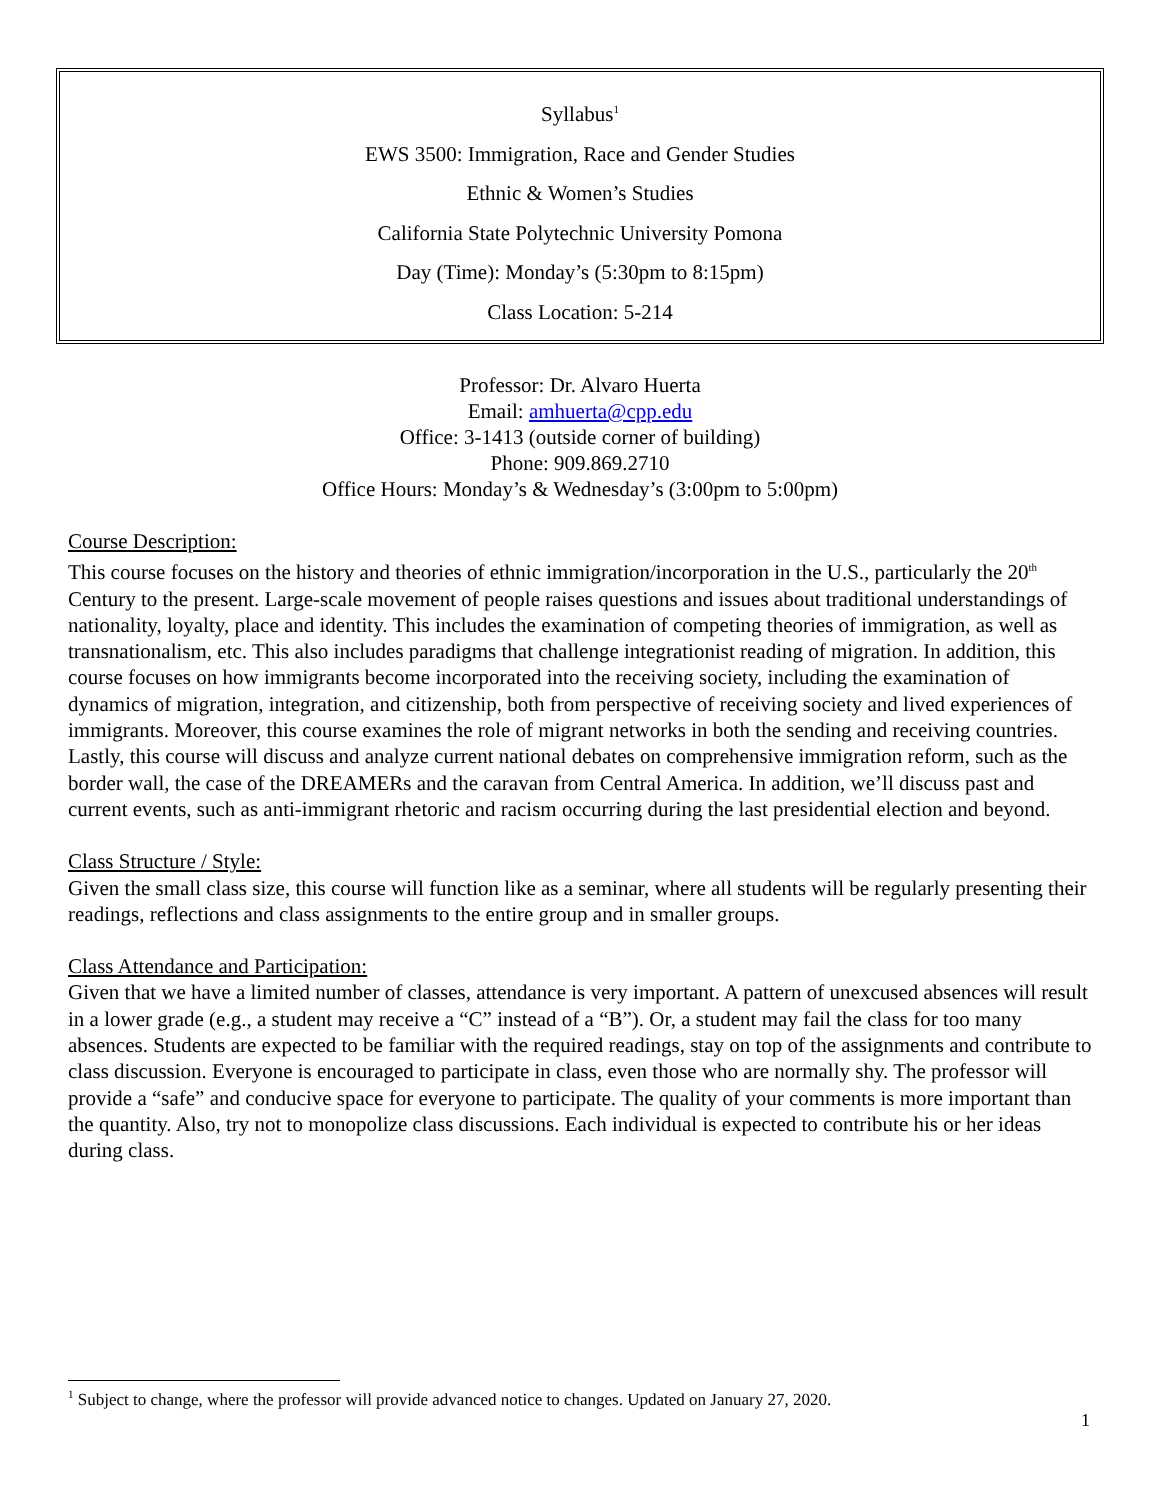Syllabus<sup>1</sup>
EWS 3500: Immigration, Race and Gender Studies
Ethnic & Women’s Studies
California State Polytechnic University Pomona
Day (Time): Monday’s (5:30pm to 8:15pm)
Class Location: 5-214
Professor: Dr. Alvaro Huerta
Email: amhuerta@cpp.edu
Office: 3-1413 (outside corner of building)
Phone: 909.869.2710
Office Hours: Monday’s & Wednesday’s (3:00pm to 5:00pm)
Course Description:
This course focuses on the history and theories of ethnic immigration/incorporation in the U.S., particularly the 20<sup>th</sup> Century to the present. Large-scale movement of people raises questions and issues about traditional understandings of nationality, loyalty, place and identity. This includes the examination of competing theories of immigration, as well as transnationalism, etc. This also includes paradigms that challenge integrationist reading of migration. In addition, this course focuses on how immigrants become incorporated into the receiving society, including the examination of dynamics of migration, integration, and citizenship, both from perspective of receiving society and lived experiences of immigrants. Moreover, this course examines the role of migrant networks in both the sending and receiving countries. Lastly, this course will discuss and analyze current national debates on comprehensive immigration reform, such as the border wall, the case of the DREAMERs and the caravan from Central America. In addition, we’ll discuss past and current events, such as anti-immigrant rhetoric and racism occurring during the last presidential election and beyond.
Class Structure / Style:
Given the small class size, this course will function like as a seminar, where all students will be regularly presenting their readings, reflections and class assignments to the entire group and in smaller groups.
Class Attendance and Participation:
Given that we have a limited number of classes, attendance is very important. A pattern of unexcused absences will result in a lower grade (e.g., a student may receive a “C” instead of a “B”). Or, a student may fail the class for too many absences. Students are expected to be familiar with the required readings, stay on top of the assignments and contribute to class discussion. Everyone is encouraged to participate in class, even those who are normally shy. The professor will provide a “safe” and conducive space for everyone to participate. The quality of your comments is more important than the quantity. Also, try not to monopolize class discussions. Each individual is expected to contribute his or her ideas during class.
<sup>1</sup> Subject to change, where the professor will provide advanced notice to changes. Updated on January 27, 2020.
1